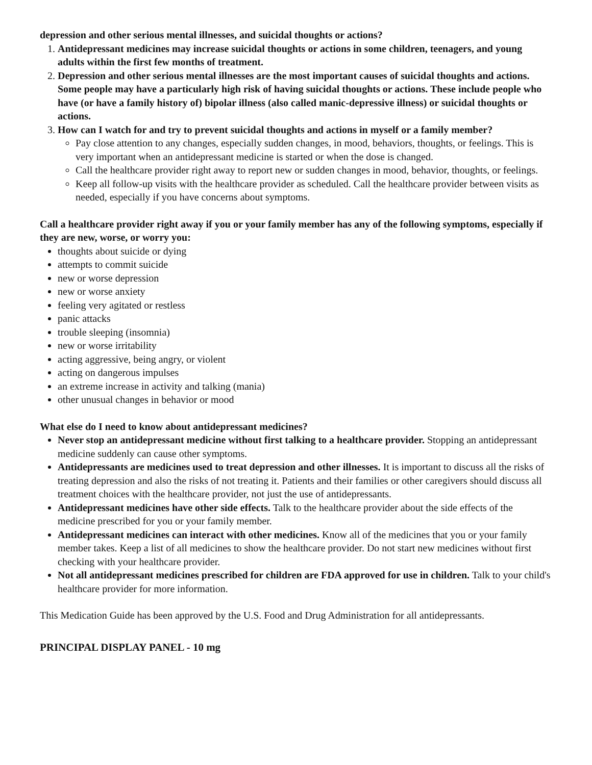depression and other serious mental illnesses, and suicidal thoughts or actions?
1. Antidepressant medicines may increase suicidal thoughts or actions in some children, teenagers, and young adults within the first few months of treatment.
2. Depression and other serious mental illnesses are the most important causes of suicidal thoughts and actions. Some people may have a particularly high risk of having suicidal thoughts or actions. These include people who have (or have a family history of) bipolar illness (also called manic-depressive illness) or suicidal thoughts or actions.
3. How can I watch for and try to prevent suicidal thoughts and actions in myself or a family member?
Pay close attention to any changes, especially sudden changes, in mood, behaviors, thoughts, or feelings. This is very important when an antidepressant medicine is started or when the dose is changed.
Call the healthcare provider right away to report new or sudden changes in mood, behavior, thoughts, or feelings.
Keep all follow-up visits with the healthcare provider as scheduled. Call the healthcare provider between visits as needed, especially if you have concerns about symptoms.
Call a healthcare provider right away if you or your family member has any of the following symptoms, especially if they are new, worse, or worry you:
thoughts about suicide or dying
attempts to commit suicide
new or worse depression
new or worse anxiety
feeling very agitated or restless
panic attacks
trouble sleeping (insomnia)
new or worse irritability
acting aggressive, being angry, or violent
acting on dangerous impulses
an extreme increase in activity and talking (mania)
other unusual changes in behavior or mood
What else do I need to know about antidepressant medicines?
Never stop an antidepressant medicine without first talking to a healthcare provider. Stopping an antidepressant medicine suddenly can cause other symptoms.
Antidepressants are medicines used to treat depression and other illnesses. It is important to discuss all the risks of treating depression and also the risks of not treating it. Patients and their families or other caregivers should discuss all treatment choices with the healthcare provider, not just the use of antidepressants.
Antidepressant medicines have other side effects. Talk to the healthcare provider about the side effects of the medicine prescribed for you or your family member.
Antidepressant medicines can interact with other medicines. Know all of the medicines that you or your family member takes. Keep a list of all medicines to show the healthcare provider. Do not start new medicines without first checking with your healthcare provider.
Not all antidepressant medicines prescribed for children are FDA approved for use in children. Talk to your child's healthcare provider for more information.
This Medication Guide has been approved by the U.S. Food and Drug Administration for all antidepressants.
PRINCIPAL DISPLAY PANEL - 10 mg